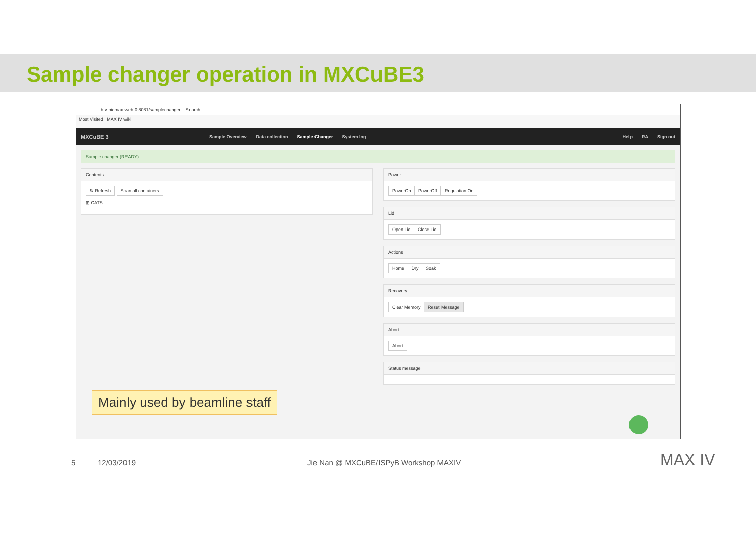Sample changer operation in MXCuBE3
b-v-biomax-web-0:8081/samplechanger Search
Most Visited MAX IV wiki
MXCuBE 3 Sample Overview Data collection Sample Changer System log Help RA Sign out
Sample changer (READY)
Contents
↻ Refresh Scan all containers
⊞ CATS
Power
PowerOn PowerOff Regulation On
Lid
Open Lid Close Lid
Actions
Home Dry Soak
Recovery
Clear Memory Reset Message
Abort
Abort
Status message
Mainly used by beamline staff
5 12/03/2019
Jie Nan @ MXCuBE/ISPyB Workshop MAXIV
MAX IV